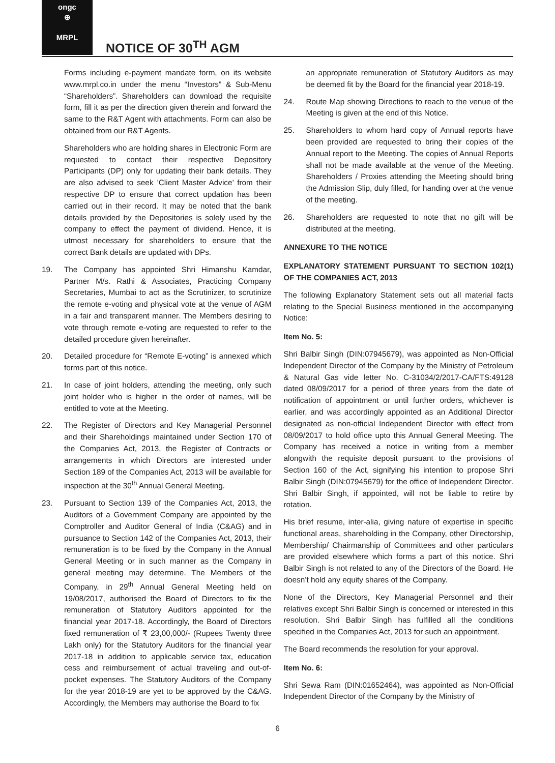ongc
⊕
MRPL
NOTICE OF 30<sup>TH</sup> AGM
Forms including e-payment mandate form, on its website www.mrpl.co.in under the menu “Investors” & Sub-Menu “Shareholders”. Shareholders can download the requisite form, fill it as per the direction given therein and forward the same to the R&T Agent with attachments. Form can also be obtained from our R&T Agents.
Shareholders who are holding shares in Electronic Form are requested to contact their respective Depository Participants (DP) only for updating their bank details. They are also advised to seek ’Client Master Advice’ from their respective DP to ensure that correct updation has been carried out in their record. It may be noted that the bank details provided by the Depositories is solely used by the company to effect the payment of dividend. Hence, it is utmost necessary for shareholders to ensure that the correct Bank details are updated with DPs.
19. The Company has appointed Shri Himanshu Kamdar, Partner M/s. Rathi & Associates, Practicing Company Secretaries, Mumbai to act as the Scrutinizer, to scrutinize the remote e-voting and physical vote at the venue of AGM in a fair and transparent manner. The Members desiring to vote through remote e-voting are requested to refer to the detailed procedure given hereinafter.
20. Detailed procedure for “Remote E-voting” is annexed which forms part of this notice.
21. In case of joint holders, attending the meeting, only such joint holder who is higher in the order of names, will be entitled to vote at the Meeting.
22. The Register of Directors and Key Managerial Personnel and their Shareholdings maintained under Section 170 of the Companies Act, 2013, the Register of Contracts or arrangements in which Directors are interested under Section 189 of the Companies Act, 2013 will be available for inspection at the 30<sup>th</sup> Annual General Meeting.
23. Pursuant to Section 139 of the Companies Act, 2013, the Auditors of a Government Company are appointed by the Comptroller and Auditor General of India (C&AG) and in pursuance to Section 142 of the Companies Act, 2013, their remuneration is to be fixed by the Company in the Annual General Meeting or in such manner as the Company in general meeting may determine. The Members of the Company, in 29<sup>th</sup> Annual General Meeting held on 19/08/2017, authorised the Board of Directors to fix the remuneration of Statutory Auditors appointed for the financial year 2017-18. Accordingly, the Board of Directors fixed remuneration of ₹ 23,00,000/- (Rupees Twenty three Lakh only) for the Statutory Auditors for the financial year 2017-18 in addition to applicable service tax, education cess and reimbursement of actual traveling and out-of-pocket expenses. The Statutory Auditors of the Company for the year 2018-19 are yet to be approved by the C&AG. Accordingly, the Members may authorise the Board to fix
an appropriate remuneration of Statutory Auditors as may be deemed fit by the Board for the financial year 2018-19.
24. Route Map showing Directions to reach to the venue of the Meeting is given at the end of this Notice.
25. Shareholders to whom hard copy of Annual reports have been provided are requested to bring their copies of the Annual report to the Meeting. The copies of Annual Reports shall not be made available at the venue of the Meeting. Shareholders / Proxies attending the Meeting should bring the Admission Slip, duly filled, for handing over at the venue of the meeting.
26. Shareholders are requested to note that no gift will be distributed at the meeting.
ANNEXURE TO THE NOTICE
EXPLANATORY STATEMENT PURSUANT TO SECTION 102(1) OF THE COMPANIES ACT, 2013
The following Explanatory Statement sets out all material facts relating to the Special Business mentioned in the accompanying Notice:
Item No. 5:
Shri Balbir Singh (DIN:07945679), was appointed as Non-Official Independent Director of the Company by the Ministry of Petroleum & Natural Gas vide letter No. C-31034/2/2017-CA/FTS:49128 dated 08/09/2017 for a period of three years from the date of notification of appointment or until further orders, whichever is earlier, and was accordingly appointed as an Additional Director designated as non-official Independent Director with effect from 08/09/2017 to hold office upto this Annual General Meeting. The Company has received a notice in writing from a member alongwith the requisite deposit pursuant to the provisions of Section 160 of the Act, signifying his intention to propose Shri Balbir Singh (DIN:07945679) for the office of Independent Director. Shri Balbir Singh, if appointed, will not be liable to retire by rotation.
His brief resume, inter-alia, giving nature of expertise in specific functional areas, shareholding in the Company, other Directorship, Membership/ Chairmanship of Committees and other particulars are provided elsewhere which forms a part of this notice. Shri Balbir Singh is not related to any of the Directors of the Board. He doesn’t hold any equity shares of the Company.
None of the Directors, Key Managerial Personnel and their relatives except Shri Balbir Singh is concerned or interested in this resolution. Shri Balbir Singh has fulfilled all the conditions specified in the Companies Act, 2013 for such an appointment.
The Board recommends the resolution for your approval.
Item No. 6:
Shri Sewa Ram (DIN:01652464), was appointed as Non-Official Independent Director of the Company by the Ministry of
6